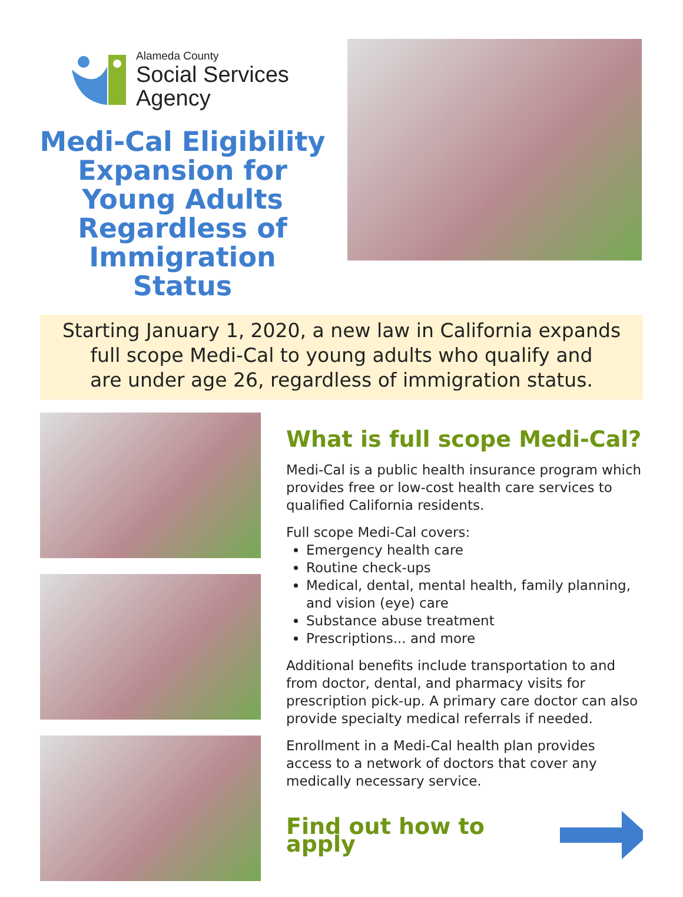Alameda County
Social Services
Agency
Medi-Cal Eligibility Expansion for Young Adults Regardless of Immigration Status
Starting January 1, 2020, a new law in California expands
full scope Medi-Cal to young adults who qualify and
are under age 26, regardless of immigration status.
What is full scope Medi-Cal?
Medi-Cal is a public health insurance program which provides free or low-cost health care services to qualified California residents.
Full scope Medi-Cal covers:
Emergency health care
Routine check-ups
Medical, dental, mental health, family planning, and vision (eye) care
Substance abuse treatment
Prescriptions... and more
Additional benefits include transportation to and from doctor, dental, and pharmacy visits for prescription pick-up. A primary care doctor can also provide specialty medical referrals if needed.
Enrollment in a Medi-Cal health plan provides access to a network of doctors that cover any medically necessary service.
Find out how to apply